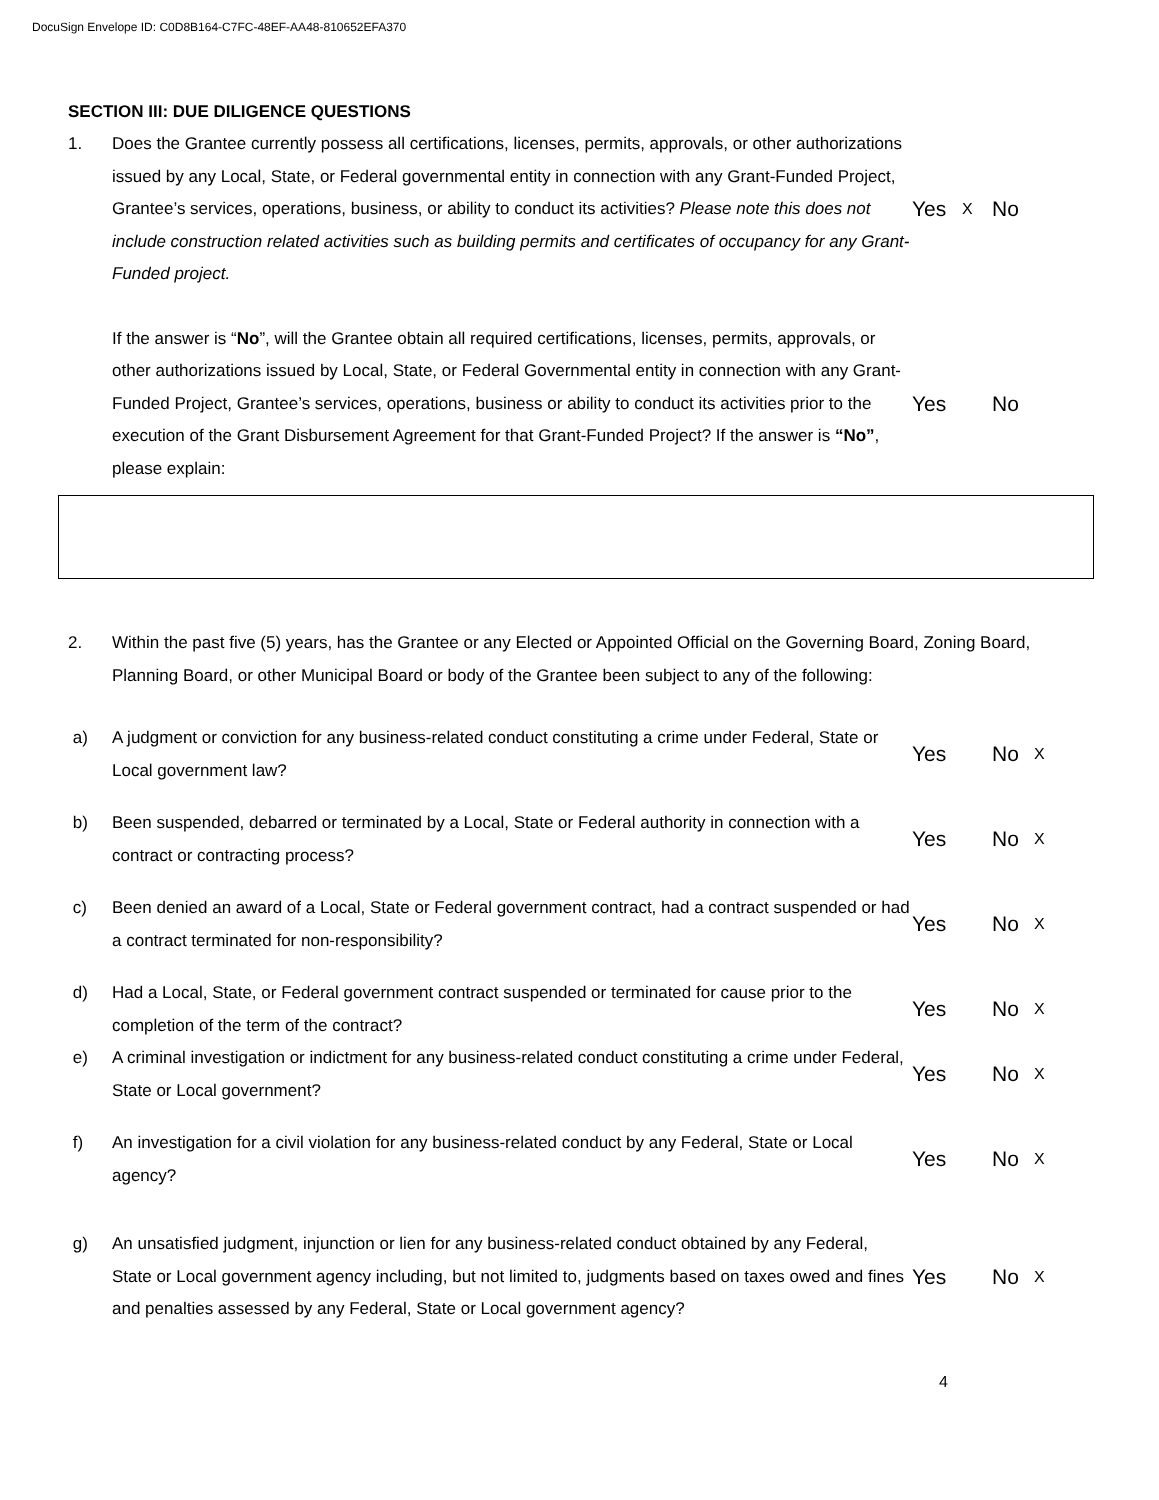DocuSign Envelope ID: C0D8B164-C7FC-48EF-AA48-810652EFA370
SECTION III: DUE DILIGENCE QUESTIONS
1.
Does the Grantee currently possess all certifications, licenses, permits, approvals, or other authorizations issued by any Local, State, or Federal governmental entity in connection with any Grant-Funded Project, Grantee’s services, operations, business, or ability to conduct its activities? Please note this does not include construction related activities such as building permits and certificates of occupancy for any Grant-Funded project.
Yes X No
If the answer is “No”, will the Grantee obtain all required certifications, licenses, permits, approvals, or other authorizations issued by Local, State, or Federal Governmental entity in connection with any Grant-Funded Project, Grantee’s services, operations, business or ability to conduct its activities prior to the execution of the Grant Disbursement Agreement for that Grant-Funded Project? If the answer is “No”, please explain:
Yes No
2.
Within the past five (5) years, has the Grantee or any Elected or Appointed Official on the Governing Board, Zoning Board, Planning Board, or other Municipal Board or body of the Grantee been subject to any of the following:
a)
A judgment or conviction for any business-related conduct constituting a crime under Federal, State or Local government law?
Yes No X
b)
Been suspended, debarred or terminated by a Local, State or Federal authority in connection with a contract or contracting process?
Yes No X
c)
Been denied an award of a Local, State or Federal government contract, had a contract suspended or had a contract terminated for non-responsibility?
Yes No X
d)
Had a Local, State, or Federal government contract suspended or terminated for cause prior to the completion of the term of the contract?
Yes No X
e)
A criminal investigation or indictment for any business-related conduct constituting a crime under Federal, State or Local government?
Yes No X
f)
An investigation for a civil violation for any business-related conduct by any Federal, State or Local agency?
Yes No X
g)
An unsatisfied judgment, injunction or lien for any business-related conduct obtained by any Federal, State or Local government agency including, but not limited to, judgments based on taxes owed and fines and penalties assessed by any Federal, State or Local government agency?
Yes No X
4